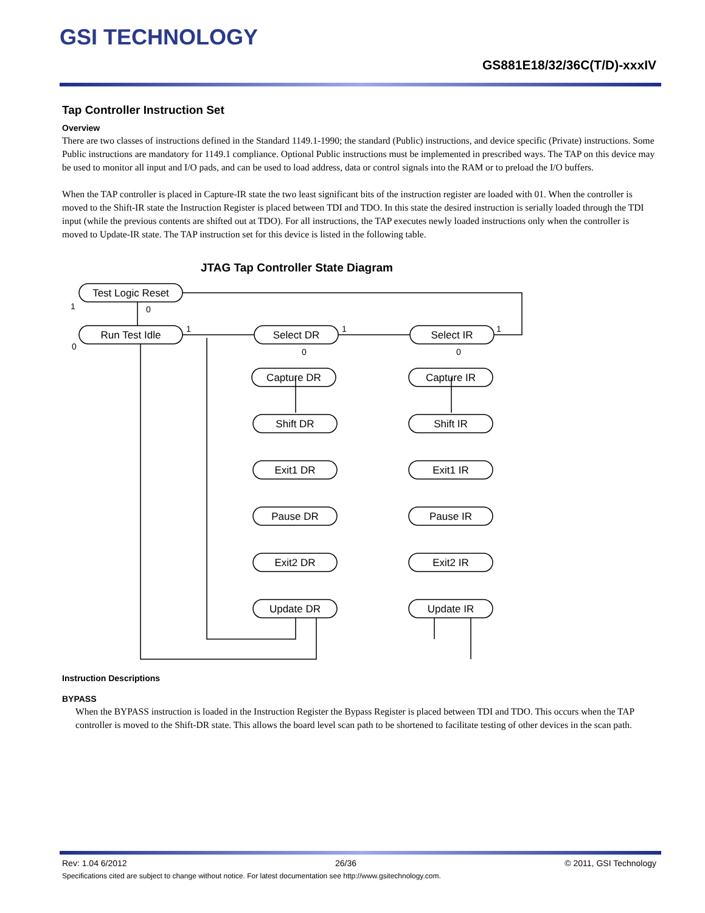GSI TECHNOLOGY
GS881E18/32/36C(T/D)-xxxIV
Tap Controller Instruction Set
Overview
There are two classes of instructions defined in the Standard 1149.1-1990; the standard (Public) instructions, and device specific (Private) instructions. Some Public instructions are mandatory for 1149.1 compliance. Optional Public instructions must be implemented in prescribed ways. The TAP on this device may be used to monitor all input and I/O pads, and can be used to load address, data or control signals into the RAM or to preload the I/O buffers.
When the TAP controller is placed in Capture-IR state the two least significant bits of the instruction register are loaded with 01. When the controller is moved to the Shift-IR state the Instruction Register is placed between TDI and TDO. In this state the desired instruction is serially loaded through the TDI input (while the previous contents are shifted out at TDO). For all instructions, the TAP executes newly loaded instructions only when the controller is moved to Update-IR state. The TAP instruction set for this device is listed in the following table.
JTAG Tap Controller State Diagram
Test Logic Reset
Run Test Idle
Select DR
Select IR
Capture DR
Shift DR
Exit1 DR
Pause DR
Exit2 DR
Update DR
Capture IR
Shift IR
Exit1 IR
Pause IR
Exit2 IR
Update IR
1
0
0
1
1
1
0
0
Instruction Descriptions
BYPASS
When the BYPASS instruction is loaded in the Instruction Register the Bypass Register is placed between TDI and TDO. This occurs when the TAP controller is moved to the Shift-DR state. This allows the board level scan path to be shortened to facilitate testing of other devices in the scan path.
Rev: 1.04 6/2012 26/36 © 2011, GSI Technology
Specifications cited are subject to change without notice. For latest documentation see http://www.gsitechnology.com.